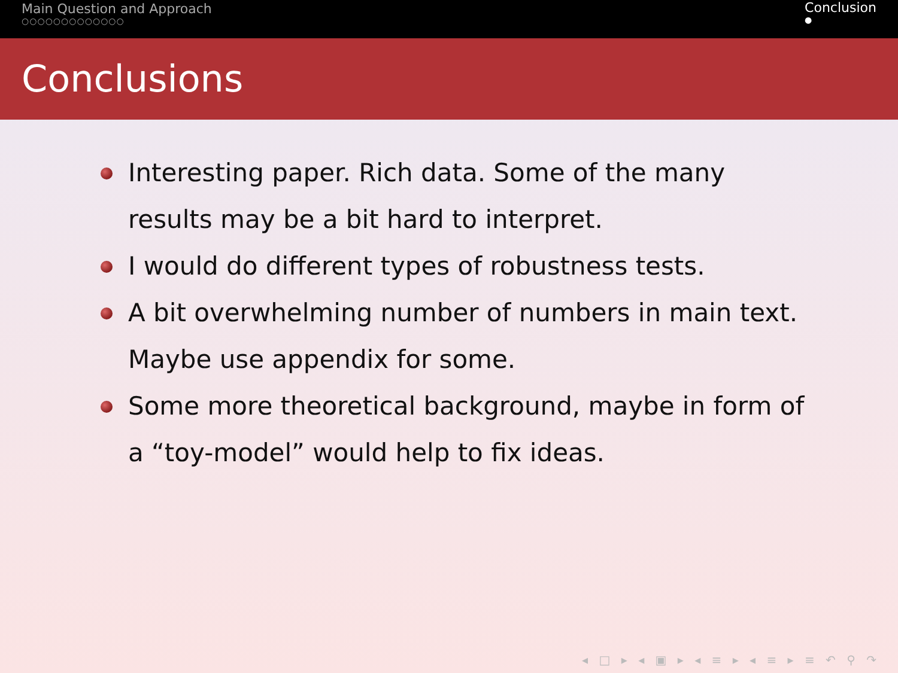Main Question and Approach
○○○○○○○○○○○○○
Conclusion
●
Conclusions
Interesting paper. Rich data. Some of the many results may be a bit hard to interpret.
I would do different types of robustness tests.
A bit overwhelming number of numbers in main text. Maybe use appendix for some.
Some more theoretical background, maybe in form of a “toy-model” would help to fix ideas.
◂ □ ▸ ◂ ▣ ▸ ◂ ≡ ▸ ◂ ≡ ▸ ≡ ↶ ⚲ ↷